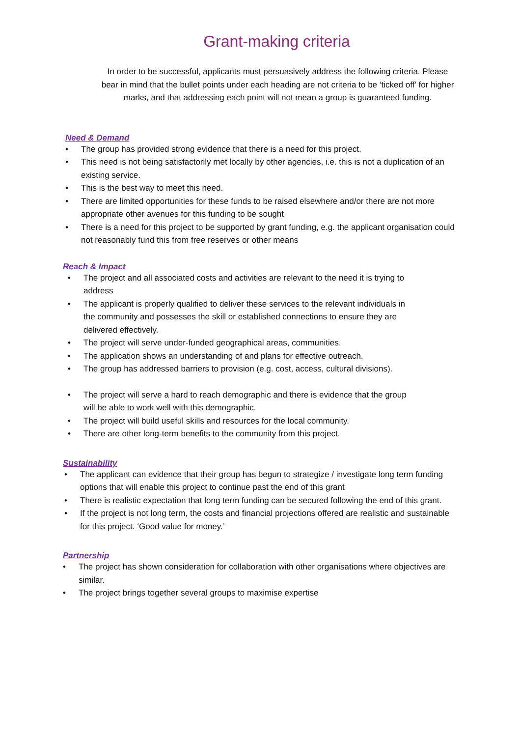Grant-making criteria
In order to be successful, applicants must persuasively address the following criteria. Please bear in mind that the bullet points under each heading are not criteria to be ‘ticked off’ for higher marks, and that addressing each point will not mean a group is guaranteed funding.
Need & Demand
• The group has provided strong evidence that there is a need for this project.
• This need is not being satisfactorily met locally by other agencies, i.e. this is not a duplication of an existing service.
• This is the best way to meet this need.
• There are limited opportunities for these funds to be raised elsewhere and/or there are not more appropriate other avenues for this funding to be sought
• There is a need for this project to be supported by grant funding, e.g. the applicant organisation could not reasonably fund this from free reserves or other means
Reach & Impact
• The project and all associated costs and activities are relevant to the need it is trying to address
• The applicant is properly qualified to deliver these services to the relevant individuals in the community and possesses the skill or established connections to ensure they are delivered effectively.
• The project will serve under-funded geographical areas, communities.
• The application shows an understanding of and plans for effective outreach.
• The group has addressed barriers to provision (e.g. cost, access, cultural divisions).
• The project will serve a hard to reach demographic and there is evidence that the group will be able to work well with this demographic.
• The project will build useful skills and resources for the local community.
• There are other long-term benefits to the community from this project.
Sustainability
• The applicant can evidence that their group has begun to strategize / investigate long term funding options that will enable this project to continue past the end of this grant
• There is realistic expectation that long term funding can be secured following the end of this grant.
• If the project is not long term, the costs and financial projections offered are realistic and sustainable for this project. ‘Good value for money.’
Partnership
• The project has shown consideration for collaboration with other organisations where objectives are similar.
• The project brings together several groups to maximise expertise